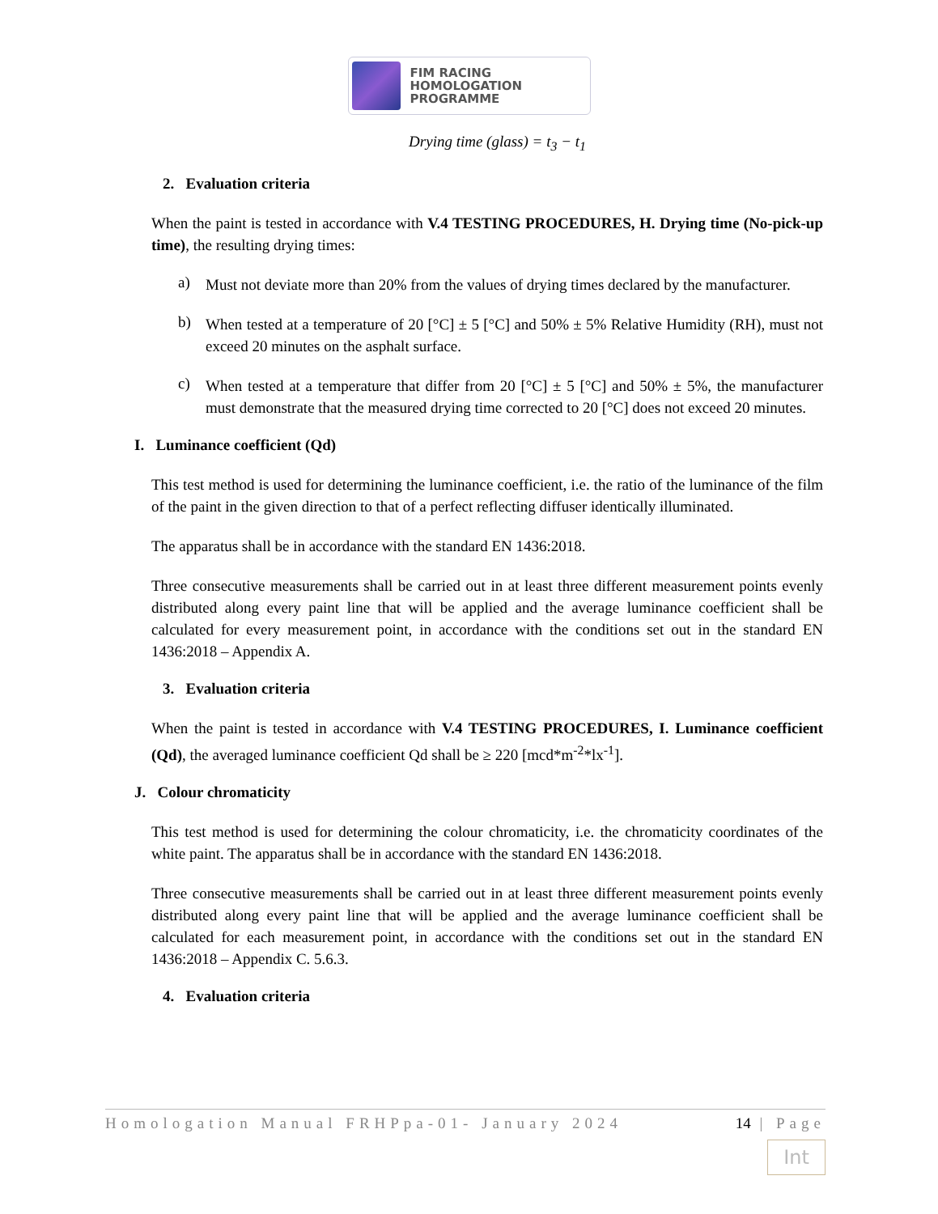FIM RACING
HOMOLOGATION
PROGRAMME
Drying time (glass) = t<sub>3</sub> − t<sub>1</sub>
2. Evaluation criteria
When the paint is tested in accordance with V.4 TESTING PROCEDURES, H. Drying time (No-pick-up time), the resulting drying times:
a)
Must not deviate more than 20% from the values of drying times declared by the manufacturer.
b)
When tested at a temperature of 20 [°C] ± 5 [°C] and 50% ± 5% Relative Humidity (RH), must not exceed 20 minutes on the asphalt surface.
c)
When tested at a temperature that differ from 20 [°C] ± 5 [°C] and 50% ± 5%, the manufacturer must demonstrate that the measured drying time corrected to 20 [°C] does not exceed 20 minutes.
I. Luminance coefficient (Qd)
This test method is used for determining the luminance coefficient, i.e. the ratio of the luminance of the film of the paint in the given direction to that of a perfect reflecting diffuser identically illuminated.
The apparatus shall be in accordance with the standard EN 1436:2018.
Three consecutive measurements shall be carried out in at least three different measurement points evenly distributed along every paint line that will be applied and the average luminance coefficient shall be calculated for every measurement point, in accordance with the conditions set out in the standard EN 1436:2018 – Appendix A.
3. Evaluation criteria
When the paint is tested in accordance with V.4 TESTING PROCEDURES, I. Luminance coefficient (Qd), the averaged luminance coefficient Qd shall be ≥ 220 [mcd*m<sup>-2</sup>*lx<sup>-1</sup>].
J. Colour chromaticity
This test method is used for determining the colour chromaticity, i.e. the chromaticity coordinates of the white paint. The apparatus shall be in accordance with the standard EN 1436:2018.
Three consecutive measurements shall be carried out in at least three different measurement points evenly distributed along every paint line that will be applied and the average luminance coefficient shall be calculated for each measurement point, in accordance with the conditions set out in the standard EN 1436:2018 – Appendix C. 5.6.3.
4. Evaluation criteria
Homologation Manual FRHPpa-01- January 2024 14 | Page
Int